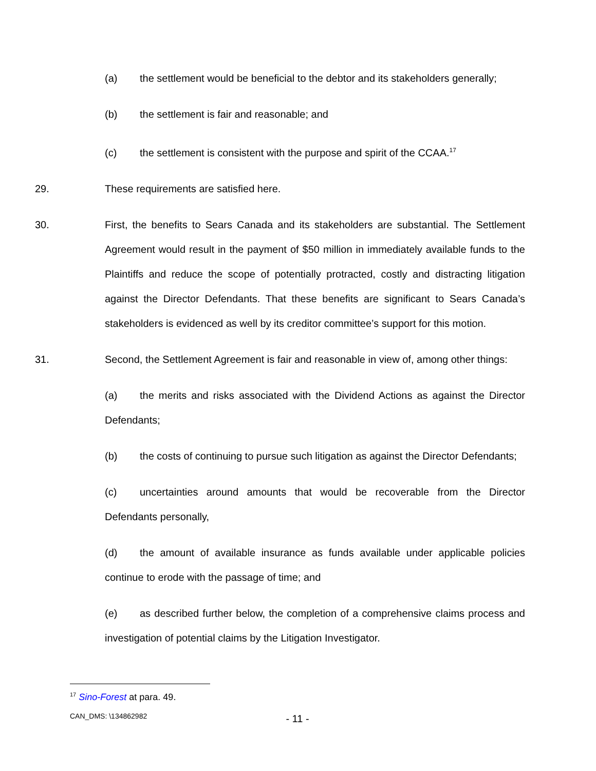(a) the settlement would be beneficial to the debtor and its stakeholders generally;
(b) the settlement is fair and reasonable; and
(c) the settlement is consistent with the purpose and spirit of the CCAA.<sup>17</sup>
29. These requirements are satisfied here.
30. First, the benefits to Sears Canada and its stakeholders are substantial. The Settlement Agreement would result in the payment of $50 million in immediately available funds to the Plaintiffs and reduce the scope of potentially protracted, costly and distracting litigation against the Director Defendants. That these benefits are significant to Sears Canada’s stakeholders is evidenced as well by its creditor committee’s support for this motion.
31. Second, the Settlement Agreement is fair and reasonable in view of, among other things:
(a) the merits and risks associated with the Dividend Actions as against the Director Defendants;
(b) the costs of continuing to pursue such litigation as against the Director Defendants;
(c) uncertainties around amounts that would be recoverable from the Director Defendants personally,
(d) the amount of available insurance as funds available under applicable policies continue to erode with the passage of time; and
(e) as described further below, the completion of a comprehensive claims process and investigation of potential claims by the Litigation Investigator.
<sup>17</sup> Sino-Forest at para. 49.
CAN_DMS: \134862982
- 11 -